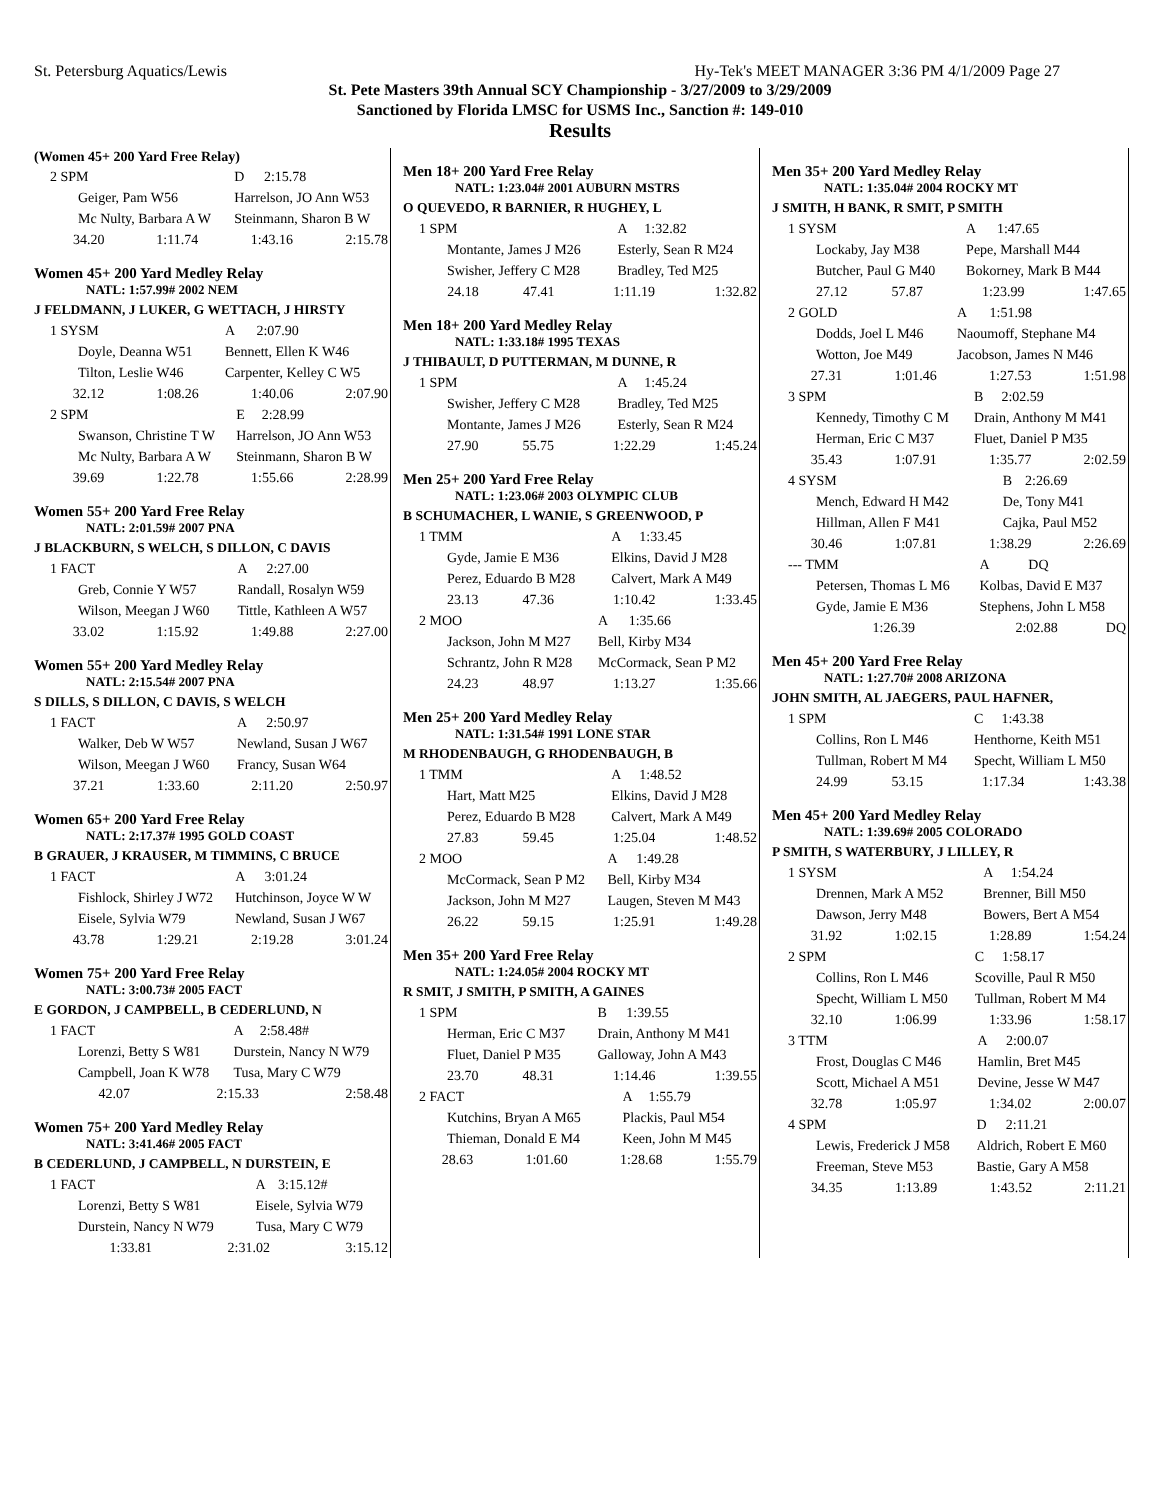St. Petersburg Aquatics/Lewis Hy-Tek's MEET MANAGER 3:36 PM 4/1/2009 Page 27
St. Pete Masters 39th Annual SCY Championship - 3/27/2009 to 3/29/2009
Sanctioned by Florida LMSC for USMS Inc., Sanction #: 149-010
Results
(Women 45+ 200 Yard Free Relay)
| 2 SPM | D | 2:15.78 |
| Geiger, Pam W56 | Harrelson, JO Ann W53 | |
| Mc Nulty, Barbara A W | Steinmann, Sharon B W | |
| 34.20 | 1:11.74 | 1:43.16 | 2:15.78 |
Women 45+ 200 Yard Medley Relay
NATL: 1:57.99# 2002 NEM
J FELDMANN, J LUKER, G WETTACH, J HIRSTY
| 1 SYSM | A | 2:07.90 |
| Doyle, Deanna W51 | Bennett, Ellen K W46 | |
| Tilton, Leslie W46 | Carpenter, Kelley C W5 | |
| 32.12 | 1:08.26 | 1:40.06 | 2:07.90 |
| 2 SPM | E | 2:28.99 |
| Swanson, Christine T W | Harrelson, JO Ann W53 | |
| Mc Nulty, Barbara A W | Steinmann, Sharon B W | |
| 39.69 | 1:22.78 | 1:55.66 | 2:28.99 |
Women 55+ 200 Yard Free Relay
NATL: 2:01.59# 2007 PNA
J BLACKBURN, S WELCH, S DILLON, C DAVIS
| 1 FACT | A | 2:27.00 |
| Greb, Connie Y W57 | Randall, Rosalyn W59 | |
| Wilson, Meegan J W60 | Tittle, Kathleen A W57 | |
| 33.02 | 1:15.92 | 1:49.88 | 2:27.00 |
Women 55+ 200 Yard Medley Relay
NATL: 2:15.54# 2007 PNA
S DILLS, S DILLON, C DAVIS, S WELCH
| 1 FACT | A | 2:50.97 |
| Walker, Deb W W57 | Newland, Susan J W67 | |
| Wilson, Meegan J W60 | Francy, Susan W64 | |
| 37.21 | 1:33.60 | 2:11.20 | 2:50.97 |
Women 65+ 200 Yard Free Relay
NATL: 2:17.37# 1995 GOLD COAST
B GRAUER, J KRAUSER, M TIMMINS, C BRUCE
| 1 FACT | A | 3:01.24 |
| Fishlock, Shirley J W72 | Hutchinson, Joyce W W | |
| Eisele, Sylvia W79 | Newland, Susan J W67 | |
| 43.78 | 1:29.21 | 2:19.28 | 3:01.24 |
Women 75+ 200 Yard Free Relay
NATL: 3:00.73# 2005 FACT
E GORDON, J CAMPBELL, B CEDERLUND, N
| 1 FACT | A | 2:58.48# |
| Lorenzi, Betty S W81 | Durstein, Nancy N W79 | |
| Campbell, Joan K W78 | Tusa, Mary C W79 | |
| 42.07 | | 2:15.33 | 2:58.48 |
Women 75+ 200 Yard Medley Relay
NATL: 3:41.46# 2005 FACT
B CEDERLUND, J CAMPBELL, N DURSTEIN, E
| 1 FACT | A | 3:15.12# |
| Lorenzi, Betty S W81 | Eisele, Sylvia W79 | |
| Durstein, Nancy N W79 | Tusa, Mary C W79 | |
| | 1:33.81 | 2:31.02 | 3:15.12 |
Men 18+ 200 Yard Free Relay
NATL: 1:23.04# 2001 AUBURN MSTRS
O QUEVEDO, R BARNIER, R HUGHEY, L
| 1 SPM | A | 1:32.82 |
| Montante, James J M26 | Esterly, Sean R M24 | |
| Swisher, Jeffery C M28 | Bradley, Ted M25 | |
| 24.18 | 47.41 | 1:11.19 | 1:32.82 |
Men 18+ 200 Yard Medley Relay
NATL: 1:33.18# 1995 TEXAS
J THIBAULT, D PUTTERMAN, M DUNNE, R
| 1 SPM | A | 1:45.24 |
| Swisher, Jeffery C M28 | Bradley, Ted M25 | |
| Montante, James J M26 | Esterly, Sean R M24 | |
| 27.90 | 55.75 | 1:22.29 | 1:45.24 |
Men 25+ 200 Yard Free Relay
NATL: 1:23.06# 2003 OLYMPIC CLUB
B SCHUMACHER, L WANIE, S GREENWOOD, P
| 1 TMM | A | 1:33.45 |
| Gyde, Jamie E M36 | Elkins, David J M28 | |
| Perez, Eduardo B M28 | Calvert, Mark A M49 | |
| 23.13 | 47.36 | 1:10.42 | 1:33.45 |
| 2 MOO | A | 1:35.66 |
| Jackson, John M M27 | Bell, Kirby M34 | |
| Schrantz, John R M28 | McCormack, Sean P M2 | |
| 24.23 | 48.97 | 1:13.27 | 1:35.66 |
Men 25+ 200 Yard Medley Relay
NATL: 1:31.54# 1991 LONE STAR
M RHODENBAUGH, G RHODENBAUGH, B
| 1 TMM | A | 1:48.52 |
| Hart, Matt M25 | Elkins, David J M28 | |
| Perez, Eduardo B M28 | Calvert, Mark A M49 | |
| 27.83 | 59.45 | 1:25.04 | 1:48.52 |
| 2 MOO | A | 1:49.28 |
| McCormack, Sean P M2 | Bell, Kirby M34 | |
| Jackson, John M M27 | Laugen, Steven M M43 | |
| 26.22 | 59.15 | 1:25.91 | 1:49.28 |
Men 35+ 200 Yard Free Relay
NATL: 1:24.05# 2004 ROCKY MT
R SMIT, J SMITH, P SMITH, A GAINES
| 1 SPM | B | 1:39.55 |
| Herman, Eric C M37 | Drain, Anthony M M41 | |
| Fluet, Daniel P M35 | Galloway, John A M43 | |
| 23.70 | 48.31 | 1:14.46 | 1:39.55 |
| 2 FACT | A | 1:55.79 |
| Kutchins, Bryan A M65 | Plackis, Paul M54 | |
| Thieman, Donald E M4 | Keen, John M M45 | |
| 28.63 | 1:01.60 | 1:28.68 | 1:55.79 |
Men 35+ 200 Yard Medley Relay
NATL: 1:35.04# 2004 ROCKY MT
J SMITH, H BANK, R SMIT, P SMITH
| 1 SYSM | A | 1:47.65 |
| Lockaby, Jay M38 | Pepe, Marshall M44 | |
| Butcher, Paul G M40 | Bokorney, Mark B M44 | |
| 27.12 | 57.87 | 1:23.99 | 1:47.65 |
| 2 GOLD | A | 1:51.98 |
| Dodds, Joel L M46 | Naoumoff, Stephane M4 | |
| Wotton, Joe M49 | Jacobson, James N M46 | |
| 27.31 | 1:01.46 | 1:27.53 | 1:51.98 |
| 3 SPM | B | 2:02.59 |
| Kennedy, Timothy C M | Drain, Anthony M M41 | |
| Herman, Eric C M37 | Fluet, Daniel P M35 | |
| 35.43 | 1:07.91 | 1:35.77 | 2:02.59 |
| 4 SYSM | B | 2:26.69 |
| Mench, Edward H M42 | De, Tony M41 | |
| Hillman, Allen F M41 | Cajka, Paul M52 | |
| 30.46 | 1:07.81 | 1:38.29 | 2:26.69 |
| --- TMM | A | DQ |
| Petersen, Thomas L M6 | Kolbas, David E M37 | |
| Gyde, Jamie E M36 | Stephens, John L M58 | |
| | 1:26.39 | 2:02.88 | DQ |
Men 45+ 200 Yard Free Relay
NATL: 1:27.70# 2008 ARIZONA
JOHN SMITH, AL JAEGERS, PAUL HAFNER,
| 1 SPM | C | 1:43.38 |
| Collins, Ron L M46 | Henthorne, Keith M51 | |
| Tullman, Robert M M4 | Specht, William L M50 | |
| 24.99 | 53.15 | 1:17.34 | 1:43.38 |
Men 45+ 200 Yard Medley Relay
NATL: 1:39.69# 2005 COLORADO
P SMITH, S WATERBURY, J LILLEY, R
| 1 SYSM | A | 1:54.24 |
| Drennen, Mark A M52 | Brenner, Bill M50 | |
| Dawson, Jerry M48 | Bowers, Bert A M54 | |
| 31.92 | 1:02.15 | 1:28.89 | 1:54.24 |
| 2 SPM | C | 1:58.17 |
| Collins, Ron L M46 | Scoville, Paul R M50 | |
| Specht, William L M50 | Tullman, Robert M M4 | |
| 32.10 | 1:06.99 | 1:33.96 | 1:58.17 |
| 3 TTM | A | 2:00.07 |
| Frost, Douglas C M46 | Hamlin, Bret M45 | |
| Scott, Michael A M51 | Devine, Jesse W M47 | |
| 32.78 | 1:05.97 | 1:34.02 | 2:00.07 |
| 4 SPM | D | 2:11.21 |
| Lewis, Frederick J M58 | Aldrich, Robert E M60 | |
| Freeman, Steve M53 | Bastie, Gary A M58 | |
| 34.35 | 1:13.89 | 1:43.52 | 2:11.21 |